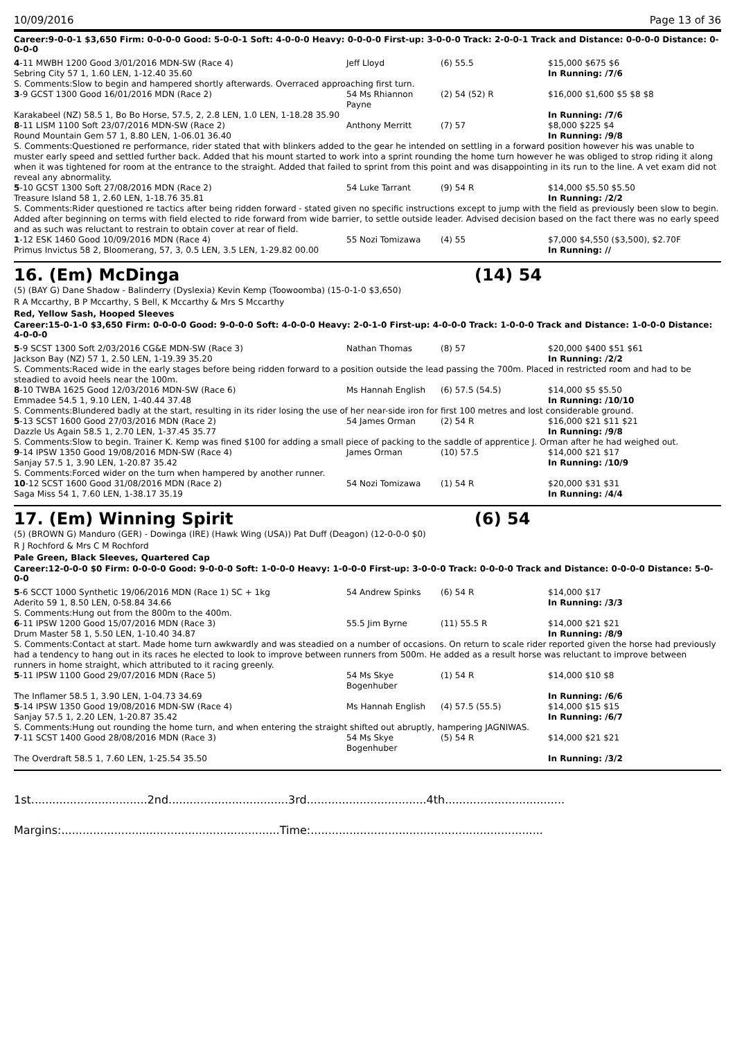10/09/2016 Page 13 of 36
Career:9-0-0-1 $3,650 Firm: 0-0-0-0 Good: 5-0-0-1 Soft: 4-0-0-0 Heavy: 0-0-0-0 First-up: 3-0-0-0 Track: 2-0-0-1 Track and Distance: 0-0-0-0 Distance: 0-0-0-0
| 4 -11 MWBH 1200 Good 3/01/2016 MDN-SW (Race 4) | Jeff Lloyd | (6) 55.5 | $15,000 $675 $6 |
| Sebring City 57 1, 1.60 LEN, 1-12.40 35.60 | | | In Running: /7/6 |
| S. Comments:Slow to begin and hampered shortly afterwards. Overraced approaching first turn. | | | |
| 3 -9 GCST 1300 Good 16/01/2016 MDN (Race 2) | 54 Ms Rhiannon Payne | (2) 54 (52) R | $16,000 $1,600 $5 $8 $8 |
| Karakabeel (NZ) 58.5 1, Bo Bo Horse, 57.5, 2, 2.8 LEN, 1.0 LEN, 1-18.28 35.90 | | | In Running: /7/6 |
| 8 -11 LISM 1100 Soft 23/07/2016 MDN-SW (Race 2) | Anthony Merritt | (7) 57 | $8,000 $225 $4 |
| Round Mountain Gem 57 1, 8.80 LEN, 1-06.01 36.40 | | | In Running: /9/8 |
| S. Comments:Questioned re performance, rider stated that with blinkers added to the gear he intended on settling in a forward position however his was unable to muster early speed and settled further back. Added that his mount started to work into a sprint rounding the home turn however he was obliged to strop riding it along when it was tightened for room at the entrance to the straight. Added that failed to sprint from this point and was disappointing in its run to the line. A vet exam did not reveal any abnormality. | | | |
| 5 -10 GCST 1300 Soft 27/08/2016 MDN (Race 2) | 54 Luke Tarrant | (9) 54 R | $14,000 $5.50 $5.50 |
| Treasure Island 58 1, 2.60 LEN, 1-18.76 35.81 | | | In Running: /2/2 |
| S. Comments:Rider questioned re tactics after being ridden forward - stated given no specific instructions except to jump with the field as previously been slow to begin. Added after beginning on terms with field elected to ride forward from wide barrier, to settle outside leader. Advised decision based on the fact there was no early speed and as such was reluctant to restrain to obtain cover at rear of field. | | | |
| 1 -12 ESK 1460 Good 10/09/2016 MDN (Race 4) | 55 Nozi Tomizawa | (4) 55 | $7,000 $4,550 ($3,500), $2.70F |
| Primus Invictus 58 2, Bloomerang, 57, 3, 0.5 LEN, 3.5 LEN, 1-29.82 00.00 | | | In Running: // |
16. (Em) McDinga (14) 54
(5) (BAY G) Dane Shadow - Balinderry (Dyslexia) Kevin Kemp (Toowoomba) (15-0-1-0 $3,650)
R A Mccarthy, B P Mccarthy, S Bell, K Mccarthy & Mrs S Mccarthy
Red, Yellow Sash, Hooped Sleeves
Career:15-0-1-0 $3,650 Firm: 0-0-0-0 Good: 9-0-0-0 Soft: 4-0-0-0 Heavy: 2-0-1-0 First-up: 4-0-0-0 Track: 1-0-0-0 Track and Distance: 1-0-0-0 Distance: 4-0-0-0
| 5 -9 SCST 1300 Soft 2/03/2016 CG&E MDN-SW (Race 3) | Nathan Thomas | (8) 57 | $20,000 $400 $51 $61 |
| Jackson Bay (NZ) 57 1, 2.50 LEN, 1-19.39 35.20 | | | In Running: /2/2 |
| S. Comments:Raced wide in the early stages before being ridden forward to a position outside the lead passing the 700m. Placed in restricted room and had to be steadied to avoid heels near the 100m. | | | |
| 8 -10 TWBA 1625 Good 12/03/2016 MDN-SW (Race 6) | Ms Hannah English | (6) 57.5 (54.5) | $14,000 $5 $5.50 |
| Emmadee 54.5 1, 9.10 LEN, 1-40.44 37.48 | | | In Running: /10/10 |
| S. Comments:Blundered badly at the start, resulting in its rider losing the use of her near-side iron for first 100 metres and lost considerable ground. | | | |
| 5 -13 SCST 1600 Good 27/03/2016 MDN (Race 2) | 54 James Orman | (2) 54 R | $16,000 $21 $11 $21 |
| Dazzle Us Again 58.5 1, 2.70 LEN, 1-37.45 35.77 | | | In Running: /9/8 |
| S. Comments:Slow to begin. Trainer K. Kemp was fined $100 for adding a small piece of packing to the saddle of apprentice J. Orman after he had weighed out. | | | |
| 9 -14 IPSW 1350 Good 19/08/2016 MDN-SW (Race 4) | James Orman | (10) 57.5 | $14,000 $21 $17 |
| Sanjay 57.5 1, 3.90 LEN, 1-20.87 35.42 | | | In Running: /10/9 |
| S. Comments:Forced wider on the turn when hampered by another runner. | | | |
| 10 -12 SCST 1600 Good 31/08/2016 MDN (Race 2) | 54 Nozi Tomizawa | (1) 54 R | $20,000 $31 $31 |
| Saga Miss 54 1, 7.60 LEN, 1-38.17 35.19 | | | In Running: /4/4 |
17. (Em) Winning Spirit (6) 54
(5) (BROWN G) Manduro (GER) - Dowinga (IRE) (Hawk Wing (USA)) Pat Duff (Deagon) (12-0-0-0 $0)
R J Rochford & Mrs C M Rochford
Pale Green, Black Sleeves, Quartered Cap
Career:12-0-0-0 $0 Firm: 0-0-0-0 Good: 9-0-0-0 Soft: 1-0-0-0 Heavy: 1-0-0-0 First-up: 3-0-0-0 Track: 0-0-0-0 Track and Distance: 0-0-0-0 Distance: 5-0-0-0
| 5 -6 SCCT 1000 Synthetic 19/06/2016 MDN (Race 1) SC + 1kg | 54 Andrew Spinks | (6) 54 R | $14,000 $17 |
| Aderito 59 1, 8.50 LEN, 0-58.84 34.66 | | | In Running: /3/3 |
| S. Comments:Hung out from the 800m to the 400m. | | | |
| 6 -11 IPSW 1200 Good 15/07/2016 MDN (Race 3) | 55.5 Jim Byrne | (11) 55.5 R | $14,000 $21 $21 |
| Drum Master 58 1, 5.50 LEN, 1-10.40 34.87 | | | In Running: /8/9 |
| S. Comments:Contact at start. Made home turn awkwardly and was steadied on a number of occasions. On return to scale rider reported given the horse had previously had a tendency to hang out in its races he elected to look to improve between runners from 500m. He added as a result horse was reluctant to improve between runners in home straight, which attributed to it racing greenly. | | | |
| 5 -11 IPSW 1100 Good 29/07/2016 MDN (Race 5) | 54 Ms Skye Bogenhuber | (1) 54 R | $14,000 $10 $8 |
| The Inflamer 58.5 1, 3.90 LEN, 1-04.73 34.69 | | | In Running: /6/6 |
| 5 -14 IPSW 1350 Good 19/08/2016 MDN-SW (Race 4) | Ms Hannah English | (4) 57.5 (55.5) | $14,000 $15 $15 |
| Sanjay 57.5 1, 2.20 LEN, 1-20.87 35.42 | | | In Running: /6/7 |
| S. Comments:Hung out rounding the home turn, and when entering the straight shifted out abruptly, hampering JAGNIWAS. | | | |
| 7 -11 SCST 1400 Good 28/08/2016 MDN (Race 3) | 54 Ms Skye Bogenhuber | (5) 54 R | $14,000 $21 $21 |
| The Overdraft 58.5 1, 7.60 LEN, 1-25.54 35.50 | | | In Running: /3/2 |
1st.................................2nd..................................3rd..................................4th..................................
Margins:..............................................................Time:..................................................................